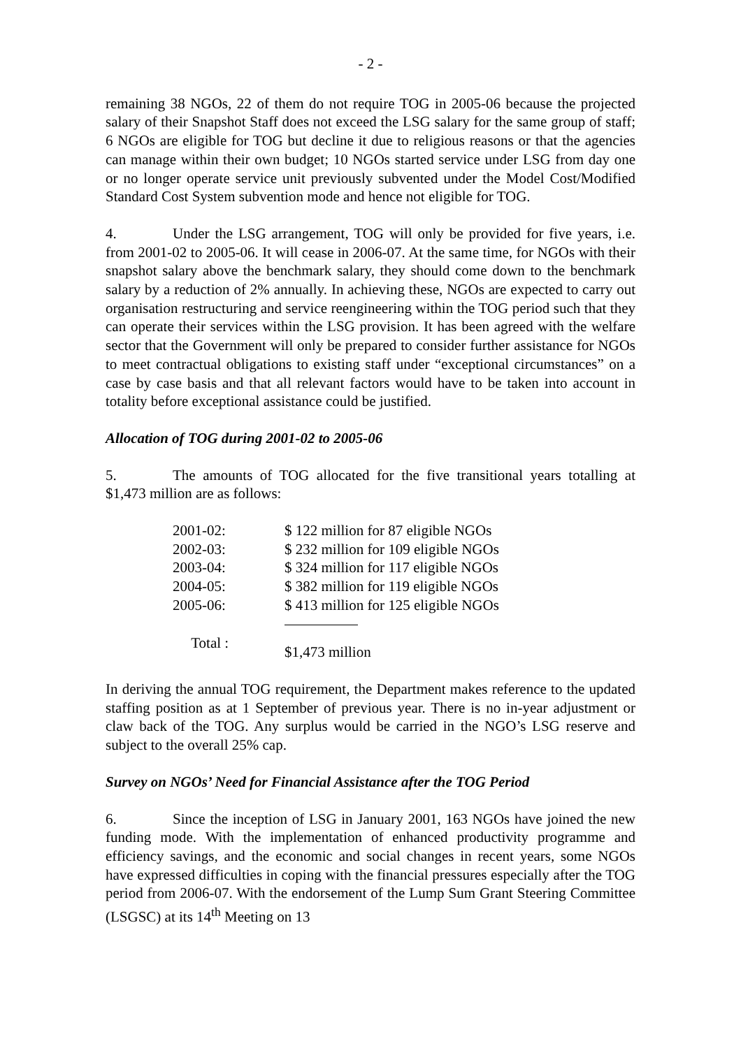- 2 -
remaining 38 NGOs, 22 of them do not require TOG in 2005-06 because the projected salary of their Snapshot Staff does not exceed the LSG salary for the same group of staff; 6 NGOs are eligible for TOG but decline it due to religious reasons or that the agencies can manage within their own budget; 10 NGOs started service under LSG from day one or no longer operate service unit previously subvented under the Model Cost/Modified Standard Cost System subvention mode and hence not eligible for TOG.
4. Under the LSG arrangement, TOG will only be provided for five years, i.e. from 2001-02 to 2005-06. It will cease in 2006-07. At the same time, for NGOs with their snapshot salary above the benchmark salary, they should come down to the benchmark salary by a reduction of 2% annually. In achieving these, NGOs are expected to carry out organisation restructuring and service reengineering within the TOG period such that they can operate their services within the LSG provision. It has been agreed with the welfare sector that the Government will only be prepared to consider further assistance for NGOs to meet contractual obligations to existing staff under “exceptional circumstances” on a case by case basis and that all relevant factors would have to be taken into account in totality before exceptional assistance could be justified.
Allocation of TOG during 2001-02 to 2005-06
5. The amounts of TOG allocated for the five transitional years totalling at $1,473 million are as follows:
| 2001-02: | $ 122 million for 87 eligible NGOs |
| 2002-03: | $ 232 million for 109 eligible NGOs |
| 2003-04: | $ 324 million for 117 eligible NGOs |
| 2004-05: | $ 382 million for 119 eligible NGOs |
| 2005-06: | $ 413 million for 125 eligible NGOs |
| Total : | $1,473 million |
In deriving the annual TOG requirement, the Department makes reference to the updated staffing position as at 1 September of previous year. There is no in-year adjustment or claw back of the TOG. Any surplus would be carried in the NGO’s LSG reserve and subject to the overall 25% cap.
Survey on NGOs’ Need for Financial Assistance after the TOG Period
6. Since the inception of LSG in January 2001, 163 NGOs have joined the new funding mode. With the implementation of enhanced productivity programme and efficiency savings, and the economic and social changes in recent years, some NGOs have expressed difficulties in coping with the financial pressures especially after the TOG period from 2006-07. With the endorsement of the Lump Sum Grant Steering Committee (LSGSC) at its 14<sup>th</sup> Meeting on 13